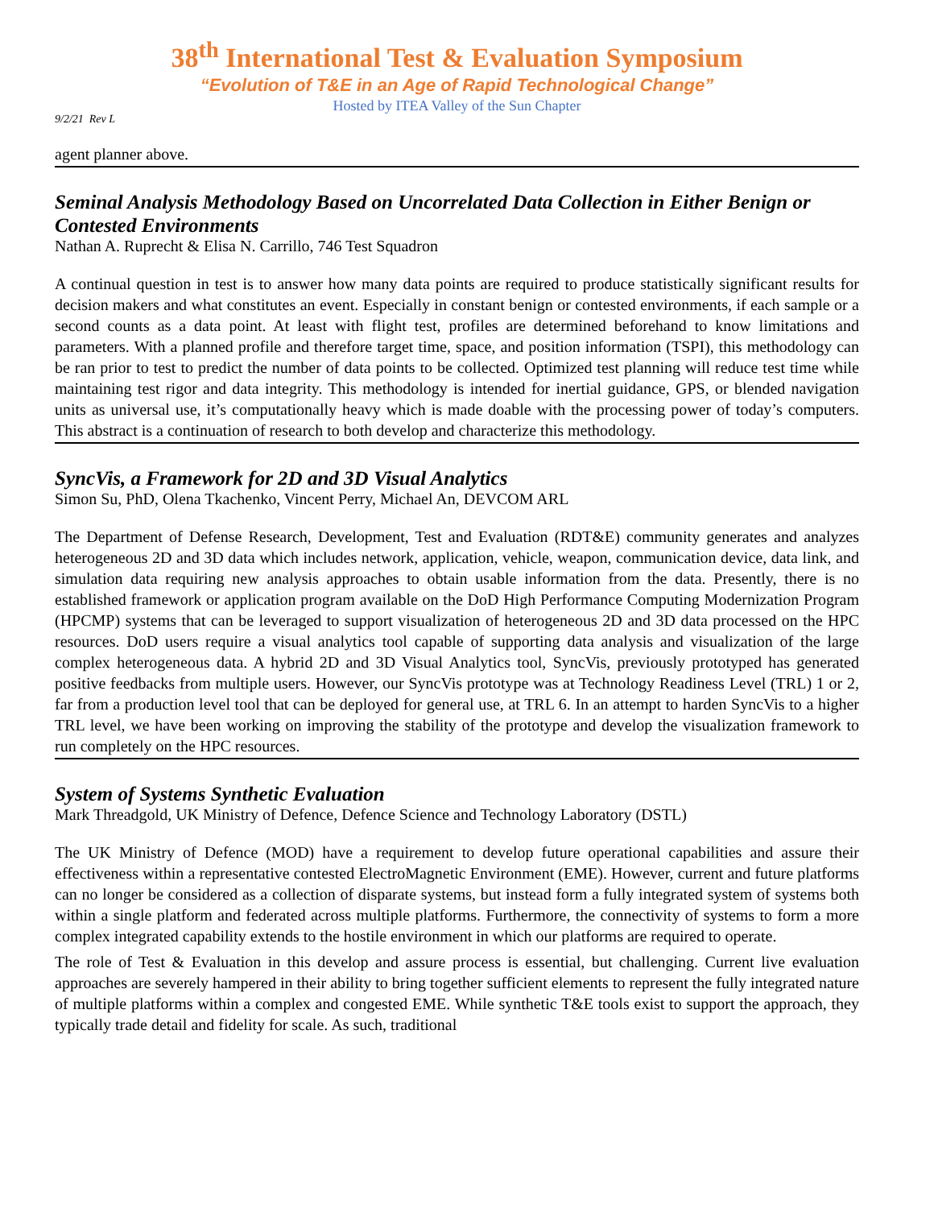38<sup>th</sup> International Test & Evaluation Symposium
“Evolution of T&E in an Age of Rapid Technological Change”
Hosted by ITEA Valley of the Sun Chapter
9/2/21 Rev L
agent planner above.
Seminal Analysis Methodology Based on Uncorrelated Data Collection in Either Benign or Contested Environments
Nathan A. Ruprecht & Elisa N. Carrillo, 746 Test Squadron
A continual question in test is to answer how many data points are required to produce statistically significant results for decision makers and what constitutes an event. Especially in constant benign or contested environments, if each sample or a second counts as a data point. At least with flight test, profiles are determined beforehand to know limitations and parameters. With a planned profile and therefore target time, space, and position information (TSPI), this methodology can be ran prior to test to predict the number of data points to be collected. Optimized test planning will reduce test time while maintaining test rigor and data integrity. This methodology is intended for inertial guidance, GPS, or blended navigation units as universal use, it’s computationally heavy which is made doable with the processing power of today’s computers. This abstract is a continuation of research to both develop and characterize this methodology.
SyncVis, a Framework for 2D and 3D Visual Analytics
Simon Su, PhD, Olena Tkachenko, Vincent Perry, Michael An, DEVCOM ARL
The Department of Defense Research, Development, Test and Evaluation (RDT&E) community generates and analyzes heterogeneous 2D and 3D data which includes network, application, vehicle, weapon, communication device, data link, and simulation data requiring new analysis approaches to obtain usable information from the data. Presently, there is no established framework or application program available on the DoD High Performance Computing Modernization Program (HPCMP) systems that can be leveraged to support visualization of heterogeneous 2D and 3D data processed on the HPC resources. DoD users require a visual analytics tool capable of supporting data analysis and visualization of the large complex heterogeneous data. A hybrid 2D and 3D Visual Analytics tool, SyncVis, previously prototyped has generated positive feedbacks from multiple users. However, our SyncVis prototype was at Technology Readiness Level (TRL) 1 or 2, far from a production level tool that can be deployed for general use, at TRL 6. In an attempt to harden SyncVis to a higher TRL level, we have been working on improving the stability of the prototype and develop the visualization framework to run completely on the HPC resources.
System of Systems Synthetic Evaluation
Mark Threadgold, UK Ministry of Defence, Defence Science and Technology Laboratory (DSTL)
The UK Ministry of Defence (MOD) have a requirement to develop future operational capabilities and assure their effectiveness within a representative contested ElectroMagnetic Environment (EME). However, current and future platforms can no longer be considered as a collection of disparate systems, but instead form a fully integrated system of systems both within a single platform and federated across multiple platforms. Furthermore, the connectivity of systems to form a more complex integrated capability extends to the hostile environment in which our platforms are required to operate.
The role of Test & Evaluation in this develop and assure process is essential, but challenging. Current live evaluation approaches are severely hampered in their ability to bring together sufficient elements to represent the fully integrated nature of multiple platforms within a complex and congested EME. While synthetic T&E tools exist to support the approach, they typically trade detail and fidelity for scale. As such, traditional